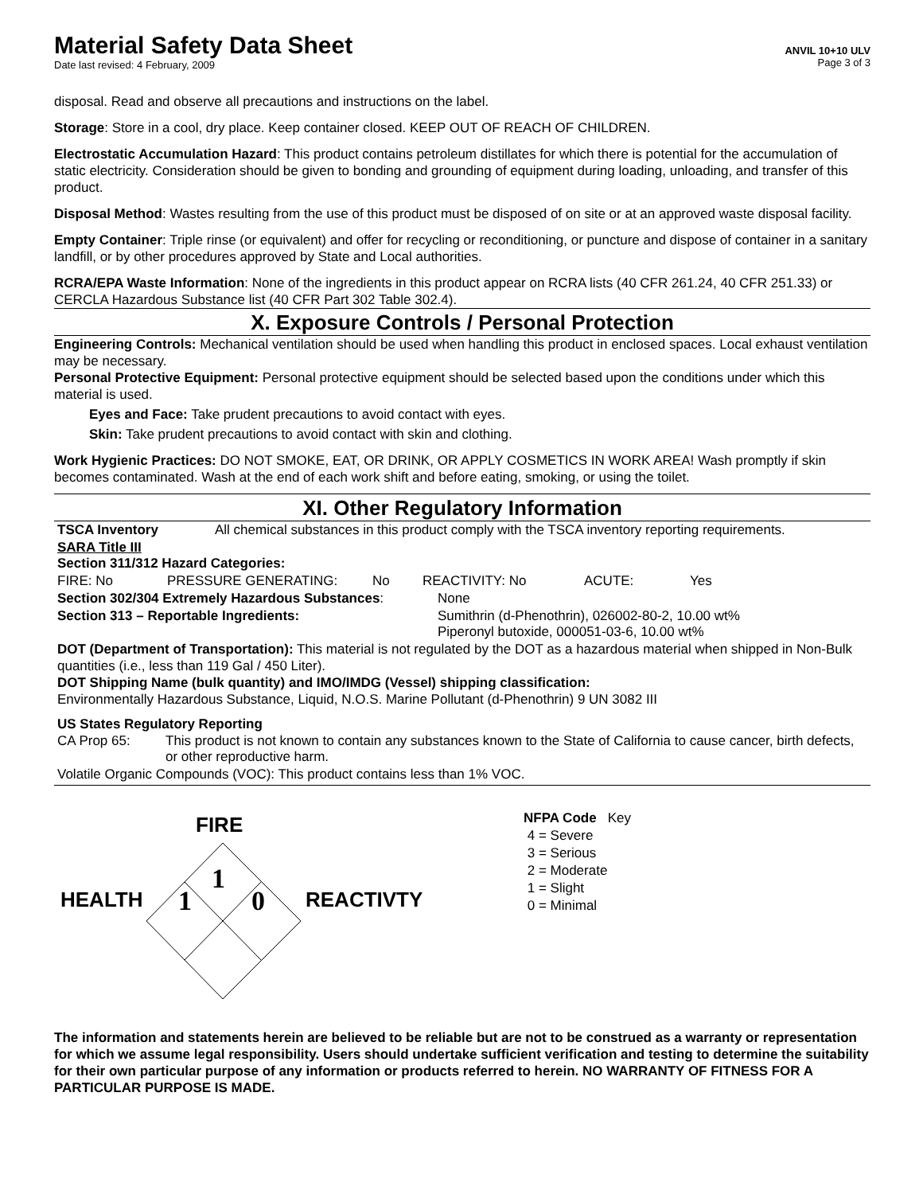Material Safety Data Sheet
Date last revised: 4 February, 2009
ANVIL 10+10 ULV
Page 3 of 3
disposal. Read and observe all precautions and instructions on the label.
Storage: Store in a cool, dry place. Keep container closed. KEEP OUT OF REACH OF CHILDREN.
Electrostatic Accumulation Hazard: This product contains petroleum distillates for which there is potential for the accumulation of static electricity. Consideration should be given to bonding and grounding of equipment during loading, unloading, and transfer of this product.
Disposal Method: Wastes resulting from the use of this product must be disposed of on site or at an approved waste disposal facility.
Empty Container: Triple rinse (or equivalent) and offer for recycling or reconditioning, or puncture and dispose of container in a sanitary landfill, or by other procedures approved by State and Local authorities.
RCRA/EPA Waste Information: None of the ingredients in this product appear on RCRA lists (40 CFR 261.24, 40 CFR 251.33) or CERCLA Hazardous Substance list (40 CFR Part 302 Table 302.4).
X. Exposure Controls / Personal Protection
Engineering Controls: Mechanical ventilation should be used when handling this product in enclosed spaces. Local exhaust ventilation may be necessary.
Personal Protective Equipment: Personal protective equipment should be selected based upon the conditions under which this material is used.
Eyes and Face: Take prudent precautions to avoid contact with eyes.
Skin: Take prudent precautions to avoid contact with skin and clothing.
Work Hygienic Practices: DO NOT SMOKE, EAT, OR DRINK, OR APPLY COSMETICS IN WORK AREA! Wash promptly if skin becomes contaminated. Wash at the end of each work shift and before eating, smoking, or using the toilet.
XI. Other Regulatory Information
| TSCA Inventory | All chemical substances in this product comply with the TSCA inventory reporting requirements. |
| SARA Title III Section 311/312 Hazard Categories: | |
| FIRE: No | PRESSURE GENERATING: | No | REACTIVITY: No | ACUTE: | Yes |
| Section 302/304 Extremely Hazardous Substances : | None |
| Section 313 – Reportable Ingredients: | Sumithrin (d-Phenothrin), 026002-80-2, 10.00 wt% Piperonyl butoxide, 000051-03-6, 10.00 wt% |
DOT (Department of Transportation): This material is not regulated by the DOT as a hazardous material when shipped in Non-Bulk quantities (i.e., less than 119 Gal / 450 Liter).
DOT Shipping Name (bulk quantity) and IMO/IMDG (Vessel) shipping classification:
Environmentally Hazardous Substance, Liquid, N.O.S. Marine Pollutant (d-Phenothrin) 9 UN 3082 III
US States Regulatory Reporting
| CA Prop 65: | This product is not known to contain any substances known to the State of California to cause cancer, birth defects, or other reproductive harm. |
| Volatile Organic Compounds (VOC): This product contains less than 1% VOC. | |
FIRE
HEALTH REACTIVTY
1
1 0
NFPA Code Key
4 = Severe
3 = Serious
2 = Moderate
1 = Slight
0 = Minimal
The information and statements herein are believed to be reliable but are not to be construed as a warranty or representation for which we assume legal responsibility. Users should undertake sufficient verification and testing to determine the suitability for their own particular purpose of any information or products referred to herein. NO WARRANTY OF FITNESS FOR A PARTICULAR PURPOSE IS MADE.